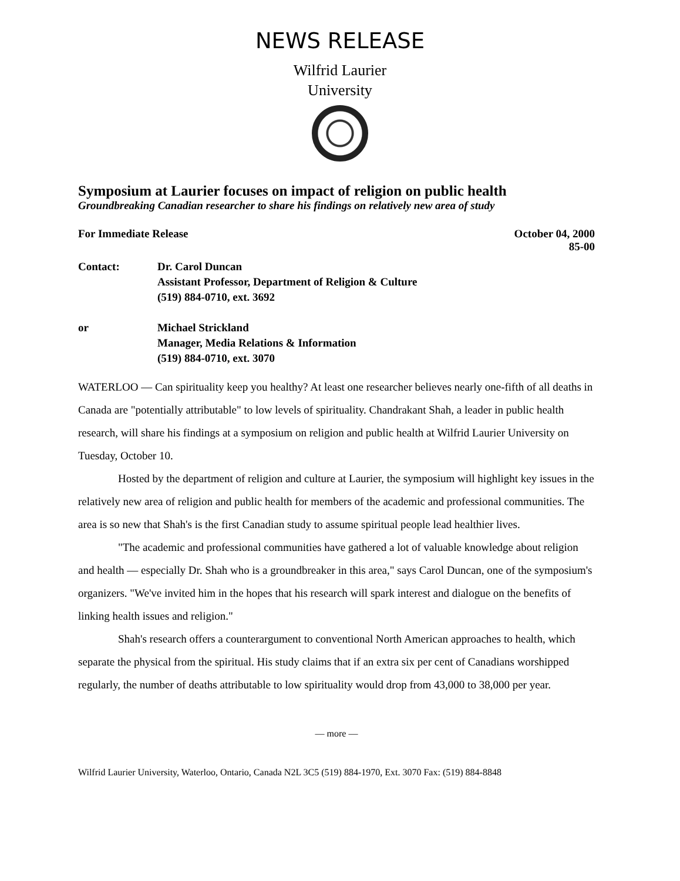NEWS RELEASE
Wilfrid Laurier
University
Symposium at Laurier focuses on impact of religion on public health
Groundbreaking Canadian researcher to share his findings on relatively new area of study
For Immediate Release October 04, 2000
85-00
Contact: Dr. Carol Duncan
Assistant Professor, Department of Religion & Culture
(519) 884-0710, ext. 3692
or Michael Strickland
Manager, Media Relations & Information
(519) 884-0710, ext. 3070
WATERLOO — Can spirituality keep you healthy? At least one researcher believes nearly one-fifth of all deaths in Canada are "potentially attributable" to low levels of spirituality. Chandrakant Shah, a leader in public health research, will share his findings at a symposium on religion and public health at Wilfrid Laurier University on Tuesday, October 10.
Hosted by the department of religion and culture at Laurier, the symposium will highlight key issues in the relatively new area of religion and public health for members of the academic and professional communities. The area is so new that Shah's is the first Canadian study to assume spiritual people lead healthier lives.
"The academic and professional communities have gathered a lot of valuable knowledge about religion and health — especially Dr. Shah who is a groundbreaker in this area," says Carol Duncan, one of the symposium's organizers. "We've invited him in the hopes that his research will spark interest and dialogue on the benefits of linking health issues and religion."
Shah's research offers a counterargument to conventional North American approaches to health, which separate the physical from the spiritual. His study claims that if an extra six per cent of Canadians worshipped regularly, the number of deaths attributable to low spirituality would drop from 43,000 to 38,000 per year.
— more —
Wilfrid Laurier University, Waterloo, Ontario, Canada N2L 3C5 (519) 884-1970, Ext. 3070 Fax: (519) 884-8848